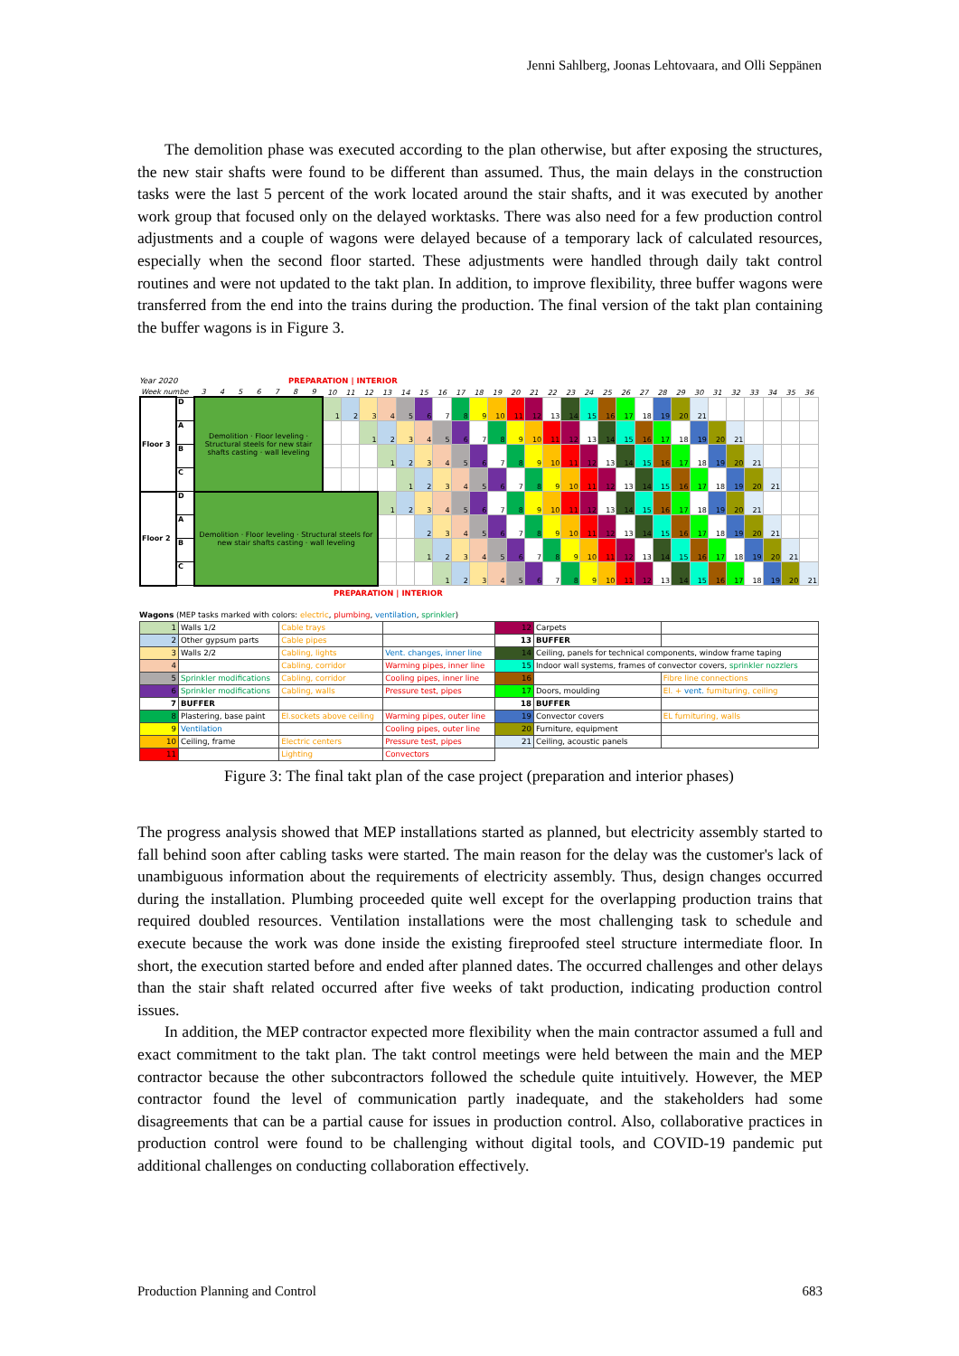Jenni Sahlberg, Joonas Lehtovaara, and Olli Seppänen
The demolition phase was executed according to the plan otherwise, but after exposing the structures, the new stair shafts were found to be different than assumed. Thus, the main delays in the construction tasks were the last 5 percent of the work located around the stair shafts, and it was executed by another work group that focused only on the delayed worktasks. There was also need for a few production control adjustments and a couple of wagons were delayed because of a temporary lack of calculated resources, especially when the second floor started. These adjustments were handled through daily takt control routines and were not updated to the takt plan. In addition, to improve flexibility, three buffer wagons were transferred from the end into the trains during the production. The final version of the takt plan containing the buffer wagons is in Figure 3.
Year 2020 PREPARATION | INTERIOR
| Week numbe | | 3 | 4 | 5 | 6 | 7 | 8 | 9 | 10 | 11 | 12 | 13 | 14 | 15 | 16 | 17 | 18 | 19 | 20 | 21 | 22 | 23 | 24 | 25 | 26 | 27 | 28 | 29 | 30 | 31 | 32 | 33 | 34 | 35 | 36 |
| Floor 3 | D | Demolition · Floor leveling · Structural steels for new stair shafts casting · wall leveling | | | | | | | 1 | 2 | 3 | 4 | 5 | 6 | 7 | 8 | 9 | 10 | 11 | 12 | 13 | 14 | 15 | 16 | 17 | 18 | 19 | 20 | 21 | | | | | | |
| | A | | | | | | | | | | 1 | 2 | 3 | 4 | 5 | 6 | 7 | 8 | 9 | 10 | 11 | 12 | 13 | 14 | 15 | 16 | 17 | 18 | 19 | 20 | 21 | | | | |
| | B | | | | | | | | | | | 1 | 2 | 3 | 4 | 5 | 6 | 7 | 8 | 9 | 10 | 11 | 12 | 13 | 14 | 15 | 16 | 17 | 18 | 19 | 20 | 21 | | | |
| | C | | | | | | | | | | | | 1 | 2 | 3 | 4 | 5 | 6 | 7 | 8 | 9 | 10 | 11 | 12 | 13 | 14 | 15 | 16 | 17 | 18 | 19 | 20 | 21 | | |
| Floor 2 | D | Demolition · Floor leveling · Structural steels for new stair shafts casting · wall leveling | | | | | | | | | | 1 | 2 | 3 | 4 | 5 | 6 | 7 | 8 | 9 | 10 | 11 | 12 | 13 | 14 | 15 | 16 | 17 | 18 | 19 | 20 | 21 | | | |
| | A | | | | | | | | | | | | | 2 | 3 | 4 | 5 | 6 | 7 | 8 | 9 | 10 | 11 | 12 | 13 | 14 | 15 | 16 | 17 | 18 | 19 | 20 | 21 | | |
| | B | | | | | | | | | | | | | 1 | 2 | 3 | 4 | 5 | 6 | 7 | 8 | 9 | 10 | 11 | 12 | 13 | 14 | 15 | 16 | 17 | 18 | 19 | 20 | 21 | |
| | C | | | | | | | | | | | | | | 1 | 2 | 3 | 4 | 5 | 6 | 7 | 8 | 9 | 10 | 11 | 12 | 13 | 14 | 15 | 16 | 17 | 18 | 19 | 20 | 21 |
PREPARATION | INTERIOR
Wagons (MEP tasks marked with colors: electric, plumbing, ventilation, sprinkler)
| 1 | Walls 1/2 | Cable trays | | 12 | Carpets | |
| 2 | Other gypsum parts | Cable pipes | | 13 | BUFFER | |
| 3 | Walls 2/2 | Cabling, lights | Vent. changes, inner line | 14 | Ceiling, panels for technical components, window frame taping | |
| 4 | | Cabling, corridor | Warming pipes, inner line | 15 | Indoor wall systems, frames of convector covers, sprinkler nozzlers | |
| 5 | Sprinkler modifications | Cabling, corridor | Cooling pipes, inner line | 16 | | Fibre line connections |
| 6 | Sprinkler modifications | Cabling, walls | Pressure test, pipes | 17 | Doors, moulding | El. + vent. furnituring, ceiling |
| 7 | BUFFER | | | 18 | BUFFER | |
| 8 | Plastering, base paint | El.sockets above ceiling | Warming pipes, outer line | 19 | Convector covers | EL furnituring, walls |
| 9 | Ventilation | | Cooling pipes, outer line | 20 | Furniture, equipment | |
| 10 | Ceiling, frame | Electric centers | Pressure test, pipes | 21 | Ceiling, acoustic panels | |
| 11 | | Lighting | Convectors | | | |
Figure 3: The final takt plan of the case project (preparation and interior phases)
The progress analysis showed that MEP installations started as planned, but electricity assembly started to fall behind soon after cabling tasks were started. The main reason for the delay was the customer's lack of unambiguous information about the requirements of electricity assembly. Thus, design changes occurred during the installation. Plumbing proceeded quite well except for the overlapping production trains that required doubled resources. Ventilation installations were the most challenging task to schedule and execute because the work was done inside the existing fireproofed steel structure intermediate floor. In short, the execution started before and ended after planned dates. The occurred challenges and other delays than the stair shaft related occurred after five weeks of takt production, indicating production control issues.
In addition, the MEP contractor expected more flexibility when the main contractor assumed a full and exact commitment to the takt plan. The takt control meetings were held between the main and the MEP contractor because the other subcontractors followed the schedule quite intuitively. However, the MEP contractor found the level of communication partly inadequate, and the stakeholders had some disagreements that can be a partial cause for issues in production control. Also, collaborative practices in production control were found to be challenging without digital tools, and COVID-19 pandemic put additional challenges on conducting collaboration effectively.
Production Planning and Control 683